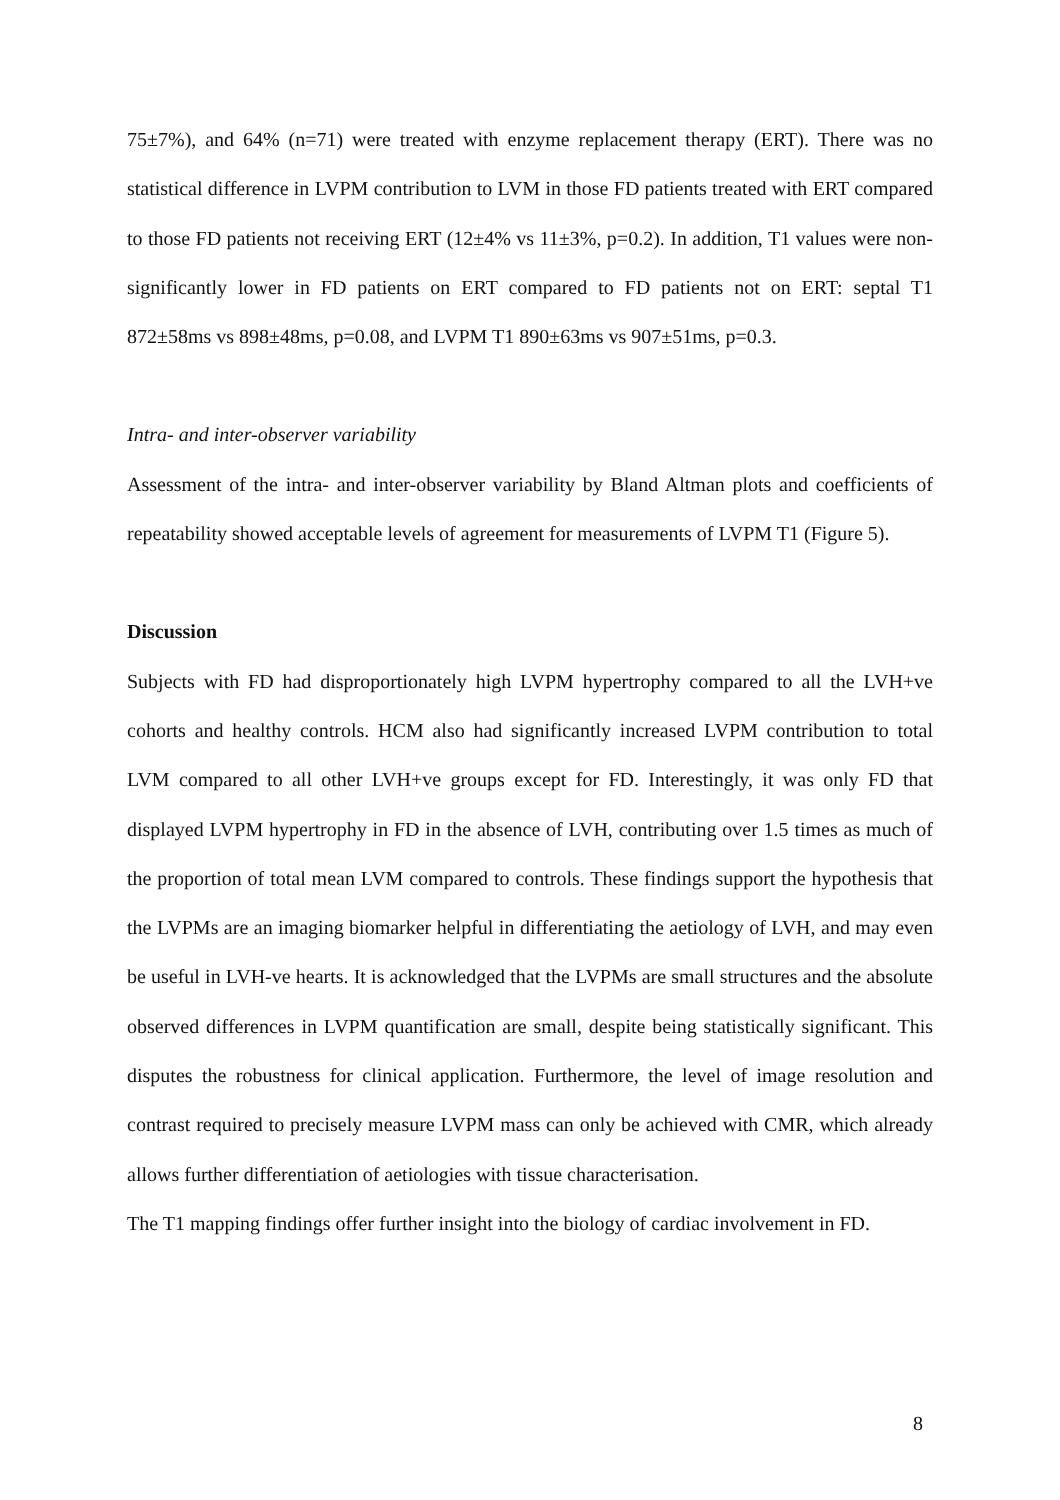75±7%), and 64% (n=71) were treated with enzyme replacement therapy (ERT). There was no statistical difference in LVPM contribution to LVM in those FD patients treated with ERT compared to those FD patients not receiving ERT (12±4% vs 11±3%, p=0.2). In addition, T1 values were non-significantly lower in FD patients on ERT compared to FD patients not on ERT: septal T1 872±58ms vs 898±48ms, p=0.08, and LVPM T1 890±63ms vs 907±51ms, p=0.3.
Intra- and inter-observer variability
Assessment of the intra- and inter-observer variability by Bland Altman plots and coefficients of repeatability showed acceptable levels of agreement for measurements of LVPM T1 (Figure 5).
Discussion
Subjects with FD had disproportionately high LVPM hypertrophy compared to all the LVH+ve cohorts and healthy controls. HCM also had significantly increased LVPM contribution to total LVM compared to all other LVH+ve groups except for FD. Interestingly, it was only FD that displayed LVPM hypertrophy in FD in the absence of LVH, contributing over 1.5 times as much of the proportion of total mean LVM compared to controls. These findings support the hypothesis that the LVPMs are an imaging biomarker helpful in differentiating the aetiology of LVH, and may even be useful in LVH-ve hearts. It is acknowledged that the LVPMs are small structures and the absolute observed differences in LVPM quantification are small, despite being statistically significant. This disputes the robustness for clinical application. Furthermore, the level of image resolution and contrast required to precisely measure LVPM mass can only be achieved with CMR, which already allows further differentiation of aetiologies with tissue characterisation.
The T1 mapping findings offer further insight into the biology of cardiac involvement in FD.
8